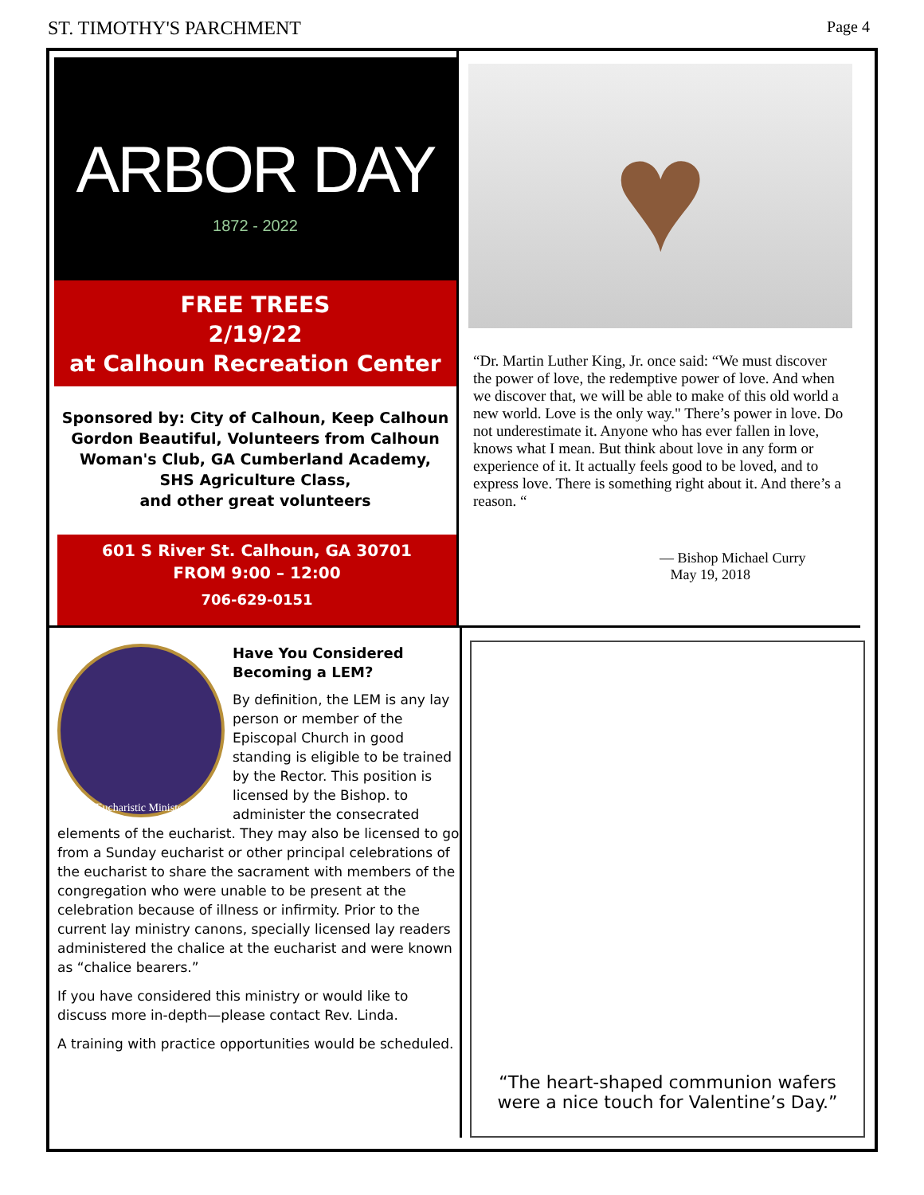ST. TIMOTHY'S PARCHMENT Page 4
ARBOR DAY
1872 - 2022
FREE TREES
2/19/22
at Calhoun Recreation Center
Sponsored by: City of Calhoun, Keep Calhoun Gordon Beautiful, Volunteers from Calhoun Woman's Club, GA Cumberland Academy, SHS Agriculture Class,
and other great volunteers
601 S River St. Calhoun, GA 30701
FROM 9:00 – 12:00
706-629-0151
♥
“Dr. Martin Luther King, Jr. once said: “We must discover the power of love, the redemptive power of love. And when we discover that, we will be able to make of this old world a new world. Love is the only way." There’s power in love. Do not underestimate it. Anyone who has ever fallen in love, knows what I mean. But think about love in any form or experience of it. It actually feels good to be loved, and to express love. There is something right about it. And there’s a reason. “
— Bishop Michael Curry
May 19, 2018
Eucharistic Minister
Have You Considered Becoming a LEM?
By definition, the LEM is any lay person or member of the Episcopal Church in good standing is eligible to be trained by the Rector. This position is licensed by the Bishop. to administer the consecrated elements of the eucharist. They may also be licensed to go from a Sunday eucharist or other principal celebrations of the eucharist to share the sacrament with members of the congregation who were unable to be present at the celebration because of illness or infirmity. Prior to the current lay ministry canons, specially licensed lay readers administered the chalice at the eucharist and were known as “chalice bearers.”
If you have considered this ministry or would like to discuss more in-depth—please contact Rev. Linda.
A training with practice opportunities would be scheduled.
“The heart-shaped communion wafers
were a nice touch for Valentine’s Day.”